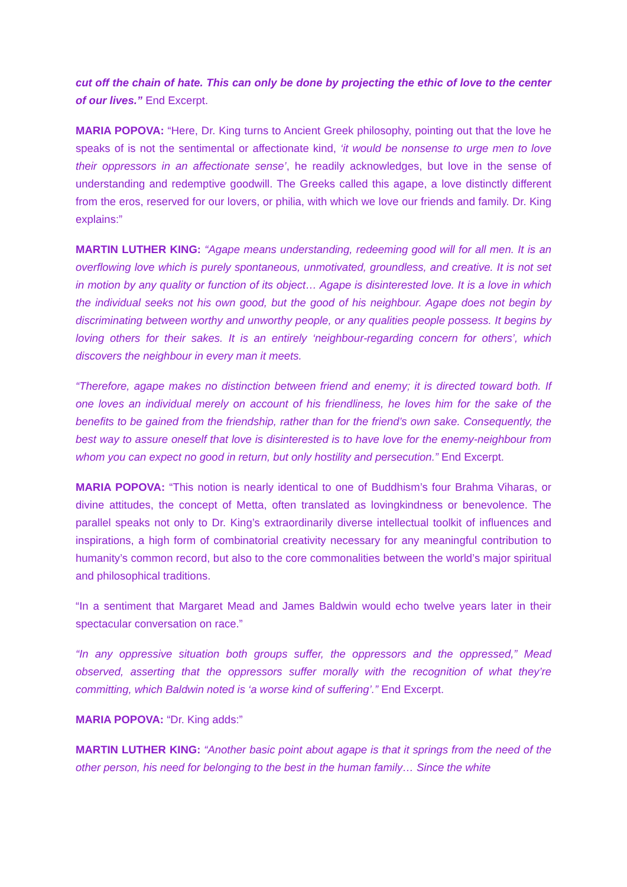cut off the chain of hate. This can only be done by projecting the ethic of love to the center of our lives.” End Excerpt.
MARIA POPOVA: “Here, Dr. King turns to Ancient Greek philosophy, pointing out that the love he speaks of is not the sentimental or affectionate kind, ‘it would be nonsense to urge men to love their oppressors in an affectionate sense’, he readily acknowledges, but love in the sense of understanding and redemptive goodwill. The Greeks called this agape, a love distinctly different from the eros, reserved for our lovers, or philia, with which we love our friends and family. Dr. King explains:”
MARTIN LUTHER KING: “Agape means understanding, redeeming good will for all men. It is an overflowing love which is purely spontaneous, unmotivated, groundless, and creative. It is not set in motion by any quality or function of its object… Agape is disinterested love. It is a love in which the individual seeks not his own good, but the good of his neighbour. Agape does not begin by discriminating between worthy and unworthy people, or any qualities people possess. It begins by loving others for their sakes. It is an entirely ‘neighbour-regarding concern for others’, which discovers the neighbour in every man it meets.
“Therefore, agape makes no distinction between friend and enemy; it is directed toward both. If one loves an individual merely on account of his friendliness, he loves him for the sake of the benefits to be gained from the friendship, rather than for the friend’s own sake. Consequently, the best way to assure oneself that love is disinterested is to have love for the enemy-neighbour from whom you can expect no good in return, but only hostility and persecution.” End Excerpt.
MARIA POPOVA: “This notion is nearly identical to one of Buddhism’s four Brahma Viharas, or divine attitudes, the concept of Metta, often translated as lovingkindness or benevolence. The parallel speaks not only to Dr. King’s extraordinarily diverse intellectual toolkit of influences and inspirations, a high form of combinatorial creativity necessary for any meaningful contribution to humanity’s common record, but also to the core commonalities between the world’s major spiritual and philosophical traditions.
“In a sentiment that Margaret Mead and James Baldwin would echo twelve years later in their spectacular conversation on race.”
“In any oppressive situation both groups suffer, the oppressors and the oppressed,” Mead observed, asserting that the oppressors suffer morally with the recognition of what they’re committing, which Baldwin noted is ‘a worse kind of suffering’.” End Excerpt.
MARIA POPOVA: “Dr. King adds:”
MARTIN LUTHER KING: “Another basic point about agape is that it springs from the need of the other person, his need for belonging to the best in the human family… Since the white